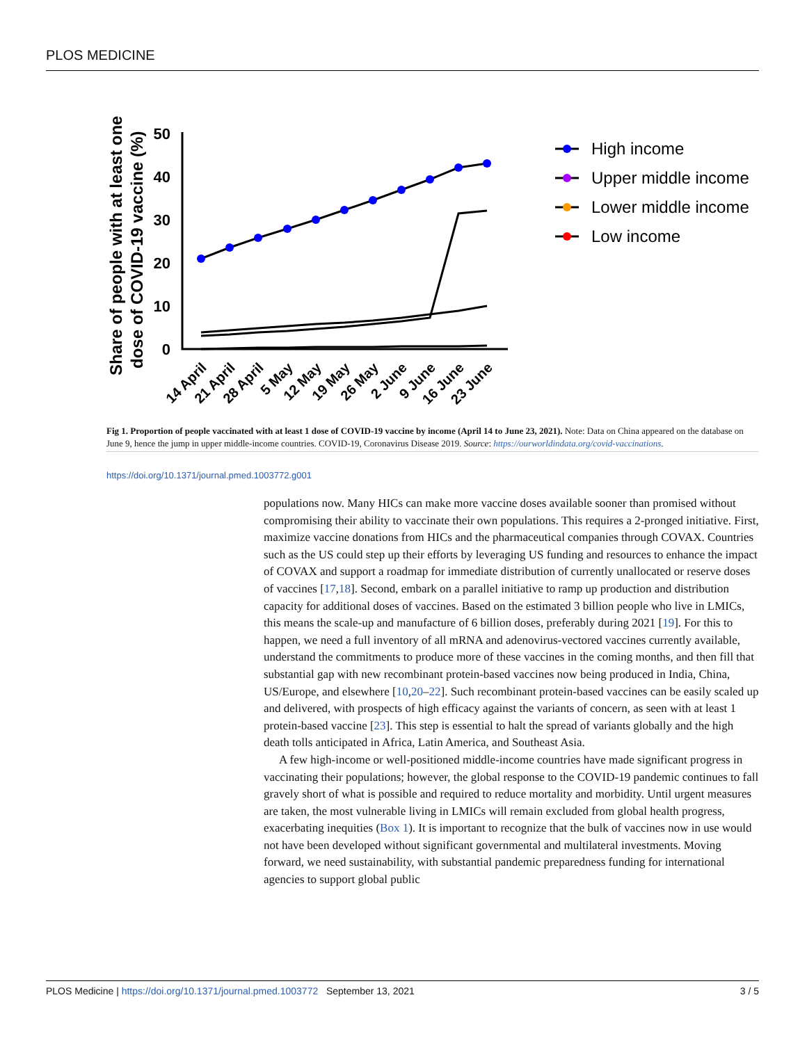PLOS MEDICINE
Share of people with at least one
dose of COVID-19 vaccine (%)
50
40
30
20
10
0
14 April
21 April
28 April
5 May
12 May
19 May
26 May
2 June
9 June
16 June
23 June
High income
Upper middle income
Lower middle income
Low income
Fig 1. Proportion of people vaccinated with at least 1 dose of COVID-19 vaccine by income (April 14 to June 23, 2021). Note: Data on China appeared on the database on June 9, hence the jump in upper middle-income countries. COVID-19, Coronavirus Disease 2019. Source: https://ourworldindata.org/covid-vaccinations.
https://doi.org/10.1371/journal.pmed.1003772.g001
populations now. Many HICs can make more vaccine doses available sooner than promised without compromising their ability to vaccinate their own populations. This requires a 2-pronged initiative. First, maximize vaccine donations from HICs and the pharmaceutical companies through COVAX. Countries such as the US could step up their efforts by leveraging US funding and resources to enhance the impact of COVAX and support a roadmap for immediate distribution of currently unallocated or reserve doses of vaccines [17,18]. Second, embark on a parallel initiative to ramp up production and distribution capacity for additional doses of vaccines. Based on the estimated 3 billion people who live in LMICs, this means the scale-up and manufacture of 6 billion doses, preferably during 2021 [19]. For this to happen, we need a full inventory of all mRNA and adenovirus-vectored vaccines currently available, understand the commitments to produce more of these vaccines in the coming months, and then fill that substantial gap with new recombinant protein-based vaccines now being produced in India, China, US/Europe, and elsewhere [10,20–22]. Such recombinant protein-based vaccines can be easily scaled up and delivered, with prospects of high efficacy against the variants of concern, as seen with at least 1 protein-based vaccine [23]. This step is essential to halt the spread of variants globally and the high death tolls anticipated in Africa, Latin America, and Southeast Asia.
A few high-income or well-positioned middle-income countries have made significant progress in vaccinating their populations; however, the global response to the COVID-19 pandemic continues to fall gravely short of what is possible and required to reduce mortality and morbidity. Until urgent measures are taken, the most vulnerable living in LMICs will remain excluded from global health progress, exacerbating inequities (Box 1). It is important to recognize that the bulk of vaccines now in use would not have been developed without significant governmental and multilateral investments. Moving forward, we need sustainability, with substantial pandemic preparedness funding for international agencies to support global public
PLOS Medicine | https://doi.org/10.1371/journal.pmed.1003772 September 13, 2021 3 / 5